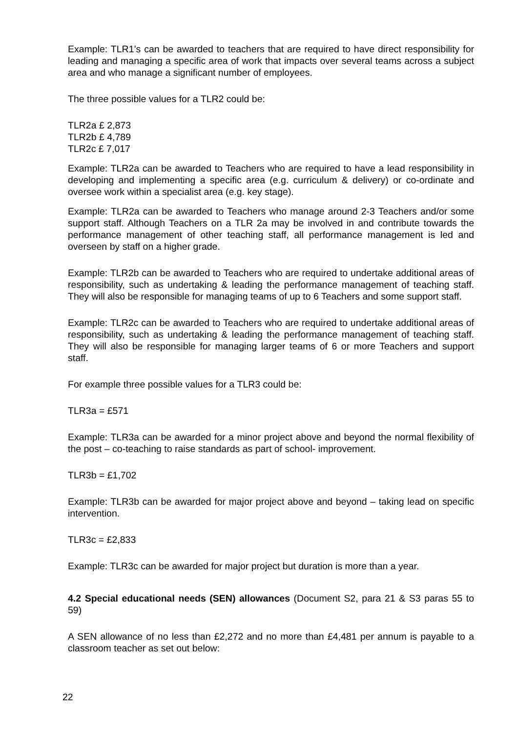Example: TLR1’s can be awarded to teachers that are required to have direct responsibility for leading and managing a specific area of work that impacts over several teams across a subject area and who manage a significant number of employees.
The three possible values for a TLR2 could be:
TLR2a £ 2,873
TLR2b £ 4,789
TLR2c £ 7,017
Example: TLR2a can be awarded to Teachers who are required to have a lead responsibility in developing and implementing a specific area (e.g. curriculum & delivery) or co-ordinate and oversee work within a specialist area (e.g. key stage).
Example: TLR2a can be awarded to Teachers who manage around 2-3 Teachers and/or some support staff. Although Teachers on a TLR 2a may be involved in and contribute towards the performance management of other teaching staff, all performance management is led and overseen by staff on a higher grade.
Example: TLR2b can be awarded to Teachers who are required to undertake additional areas of responsibility, such as undertaking & leading the performance management of teaching staff. They will also be responsible for managing teams of up to 6 Teachers and some support staff.
Example: TLR2c can be awarded to Teachers who are required to undertake additional areas of responsibility, such as undertaking & leading the performance management of teaching staff. They will also be responsible for managing larger teams of 6 or more Teachers and support staff.
For example three possible values for a TLR3 could be:
TLR3a = £571
Example: TLR3a can be awarded for a minor project above and beyond the normal flexibility of the post – co-teaching to raise standards as part of school- improvement.
TLR3b = £1,702
Example: TLR3b can be awarded for major project above and beyond – taking lead on specific intervention.
TLR3c = £2,833
Example: TLR3c can be awarded for major project but duration is more than a year.
4.2 Special educational needs (SEN) allowances (Document S2, para 21 & S3 paras 55 to 59)
A SEN allowance of no less than £2,272 and no more than £4,481 per annum is payable to a classroom teacher as set out below:
22